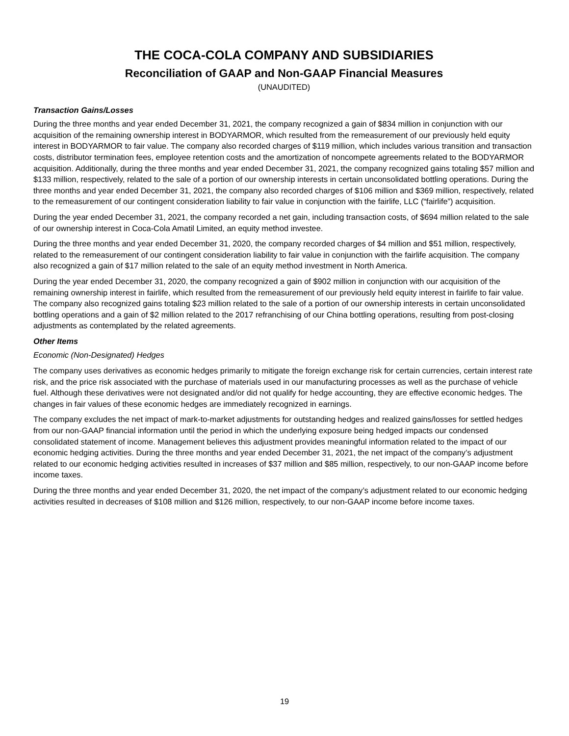THE COCA-COLA COMPANY AND SUBSIDIARIES
Reconciliation of GAAP and Non-GAAP Financial Measures
(UNAUDITED)
Transaction Gains/Losses
During the three months and year ended December 31, 2021, the company recognized a gain of $834 million in conjunction with our acquisition of the remaining ownership interest in BODYARMOR, which resulted from the remeasurement of our previously held equity interest in BODYARMOR to fair value. The company also recorded charges of $119 million, which includes various transition and transaction costs, distributor termination fees, employee retention costs and the amortization of noncompete agreements related to the BODYARMOR acquisition. Additionally, during the three months and year ended December 31, 2021, the company recognized gains totaling $57 million and $133 million, respectively, related to the sale of a portion of our ownership interests in certain unconsolidated bottling operations. During the three months and year ended December 31, 2021, the company also recorded charges of $106 million and $369 million, respectively, related to the remeasurement of our contingent consideration liability to fair value in conjunction with the fairlife, LLC (“fairlife”) acquisition.
During the year ended December 31, 2021, the company recorded a net gain, including transaction costs, of $694 million related to the sale of our ownership interest in Coca-Cola Amatil Limited, an equity method investee.
During the three months and year ended December 31, 2020, the company recorded charges of $4 million and $51 million, respectively, related to the remeasurement of our contingent consideration liability to fair value in conjunction with the fairlife acquisition. The company also recognized a gain of $17 million related to the sale of an equity method investment in North America.
During the year ended December 31, 2020, the company recognized a gain of $902 million in conjunction with our acquisition of the remaining ownership interest in fairlife, which resulted from the remeasurement of our previously held equity interest in fairlife to fair value. The company also recognized gains totaling $23 million related to the sale of a portion of our ownership interests in certain unconsolidated bottling operations and a gain of $2 million related to the 2017 refranchising of our China bottling operations, resulting from post-closing adjustments as contemplated by the related agreements.
Other Items
Economic (Non-Designated) Hedges
The company uses derivatives as economic hedges primarily to mitigate the foreign exchange risk for certain currencies, certain interest rate risk, and the price risk associated with the purchase of materials used in our manufacturing processes as well as the purchase of vehicle fuel. Although these derivatives were not designated and/or did not qualify for hedge accounting, they are effective economic hedges. The changes in fair values of these economic hedges are immediately recognized in earnings.
The company excludes the net impact of mark-to-market adjustments for outstanding hedges and realized gains/losses for settled hedges from our non-GAAP financial information until the period in which the underlying exposure being hedged impacts our condensed consolidated statement of income. Management believes this adjustment provides meaningful information related to the impact of our economic hedging activities. During the three months and year ended December 31, 2021, the net impact of the company’s adjustment related to our economic hedging activities resulted in increases of $37 million and $85 million, respectively, to our non-GAAP income before income taxes.
During the three months and year ended December 31, 2020, the net impact of the company’s adjustment related to our economic hedging activities resulted in decreases of $108 million and $126 million, respectively, to our non-GAAP income before income taxes.
19